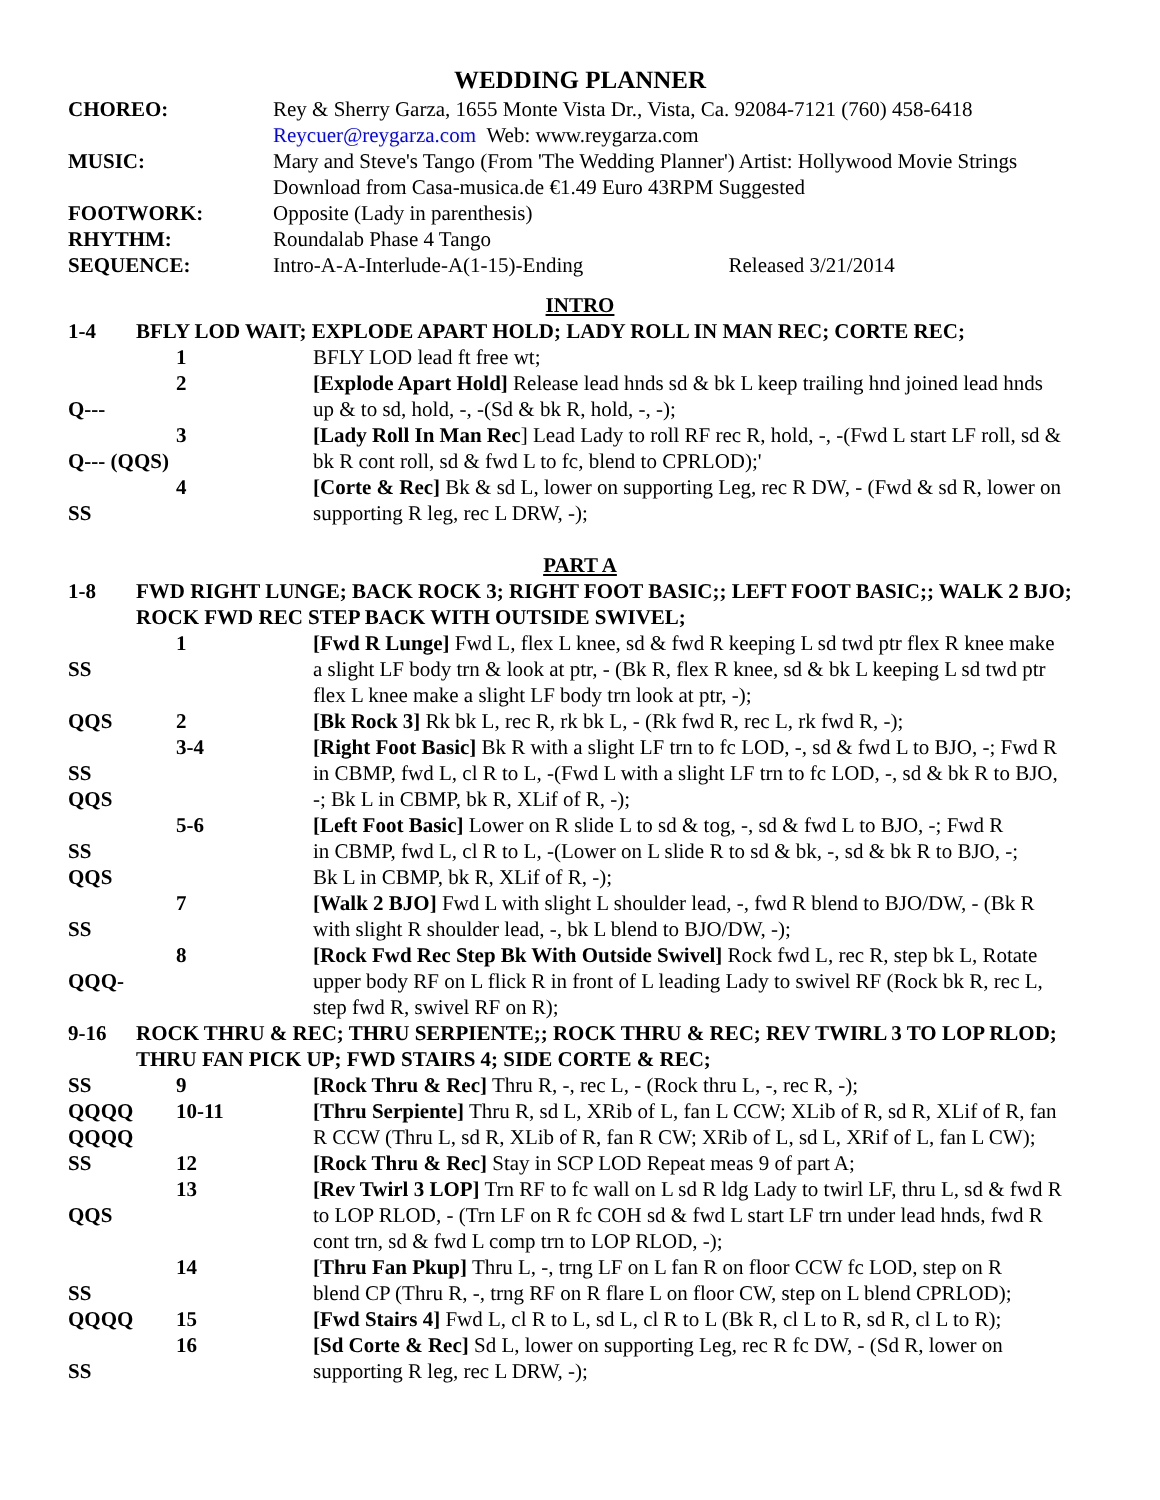WEDDING PLANNER
| CHOREO: | Rey & Sherry Garza, 1655 Monte Vista Dr., Vista, Ca. 92084-7121 (760) 458-6418 |
| | Reycuer@reygarza.com Web: www.reygarza.com |
| MUSIC: | Mary and Steve's Tango (From 'The Wedding Planner') Artist: Hollywood Movie Strings |
| | Download from Casa-musica.de €1.49 Euro 43RPM Suggested |
| FOOTWORK: | Opposite (Lady in parenthesis) |
| RHYTHM: | Roundalab Phase 4 Tango |
| SEQUENCE: | Intro-A-A-Interlude-A(1-15)-Ending Released 3/21/2014 |
INTRO
| 1-4 | BFLY LOD WAIT; EXPLODE APART HOLD; LADY ROLL IN MAN REC; CORTE REC; | |
| | 1 | BFLY LOD lead ft free wt; |
| | 2 | [Explode Apart Hold] Release lead hnds sd & bk L keep trailing hnd joined lead hnds |
| Q--- | | up & to sd, hold, -, -(Sd & bk R, hold, -, -); |
| | 3 | [Lady Roll In Man Rec ] Lead Lady to roll RF rec R, hold, -, -(Fwd L start LF roll, sd & |
| Q--- (QQS) | | bk R cont roll, sd & fwd L to fc, blend to CPRLOD);' |
| | 4 | [Corte & Rec] Bk & sd L, lower on supporting Leg, rec R DW, - (Fwd & sd R, lower on |
| SS | | supporting R leg, rec L DRW, -); |
PART A
| 1-8 | FWD RIGHT LUNGE; BACK ROCK 3; RIGHT FOOT BASIC;; LEFT FOOT BASIC;; WALK 2 BJO; ROCK FWD REC STEP BACK WITH OUTSIDE SWIVEL; | |
| | 1 | [Fwd R Lunge] Fwd L, flex L knee, sd & fwd R keeping L sd twd ptr flex R knee make |
| SS | | a slight LF body trn & look at ptr, - (Bk R, flex R knee, sd & bk L keeping L sd twd ptr |
| | | flex L knee make a slight LF body trn look at ptr, -); |
| QQS | 2 | [Bk Rock 3] Rk bk L, rec R, rk bk L, - (Rk fwd R, rec L, rk fwd R, -); |
| | 3-4 | [Right Foot Basic] Bk R with a slight LF trn to fc LOD, -, sd & fwd L to BJO, -; Fwd R |
| SS | | in CBMP, fwd L, cl R to L, -(Fwd L with a slight LF trn to fc LOD, -, sd & bk R to BJO, |
| QQS | | -; Bk L in CBMP, bk R, XLif of R, -); |
| | 5-6 | [Left Foot Basic] Lower on R slide L to sd & tog, -, sd & fwd L to BJO, -; Fwd R |
| SS | | in CBMP, fwd L, cl R to L, -(Lower on L slide R to sd & bk, -, sd & bk R to BJO, -; |
| QQS | | Bk L in CBMP, bk R, XLif of R, -); |
| | 7 | [Walk 2 BJO] Fwd L with slight L shoulder lead, -, fwd R blend to BJO/DW, - (Bk R |
| SS | | with slight R shoulder lead, -, bk L blend to BJO/DW, -); |
| | 8 | [Rock Fwd Rec Step Bk With Outside Swivel] Rock fwd L, rec R, step bk L, Rotate |
| QQQ- | | upper body RF on L flick R in front of L leading Lady to swivel RF (Rock bk R, rec L, |
| | | step fwd R, swivel RF on R); |
| 9-16 | ROCK THRU & REC; THRU SERPIENTE;; ROCK THRU & REC; REV TWIRL 3 TO LOP RLOD; THRU FAN PICK UP; FWD STAIRS 4; SIDE CORTE & REC; | |
| SS | 9 | [Rock Thru & Rec] Thru R, -, rec L, - (Rock thru L, -, rec R, -); |
| QQQQ | 10-11 | [Thru Serpiente] Thru R, sd L, XRib of L, fan L CCW; XLib of R, sd R, XLif of R, fan |
| QQQQ | | R CCW (Thru L, sd R, XLib of R, fan R CW; XRib of L, sd L, XRif of L, fan L CW); |
| SS | 12 | [Rock Thru & Rec] Stay in SCP LOD Repeat meas 9 of part A; |
| | 13 | [Rev Twirl 3 LOP] Trn RF to fc wall on L sd R ldg Lady to twirl LF, thru L, sd & fwd R |
| QQS | | to LOP RLOD, - (Trn LF on R fc COH sd & fwd L start LF trn under lead hnds, fwd R |
| | | cont trn, sd & fwd L comp trn to LOP RLOD, -); |
| | 14 | [Thru Fan Pkup] Thru L, -, trng LF on L fan R on floor CCW fc LOD, step on R |
| SS | | blend CP (Thru R, -, trng RF on R flare L on floor CW, step on L blend CPRLOD); |
| QQQQ | 15 | [Fwd Stairs 4] Fwd L, cl R to L, sd L, cl R to L (Bk R, cl L to R, sd R, cl L to R); |
| | 16 | [Sd Corte & Rec] Sd L, lower on supporting Leg, rec R fc DW, - (Sd R, lower on |
| SS | | supporting R leg, rec L DRW, -); |